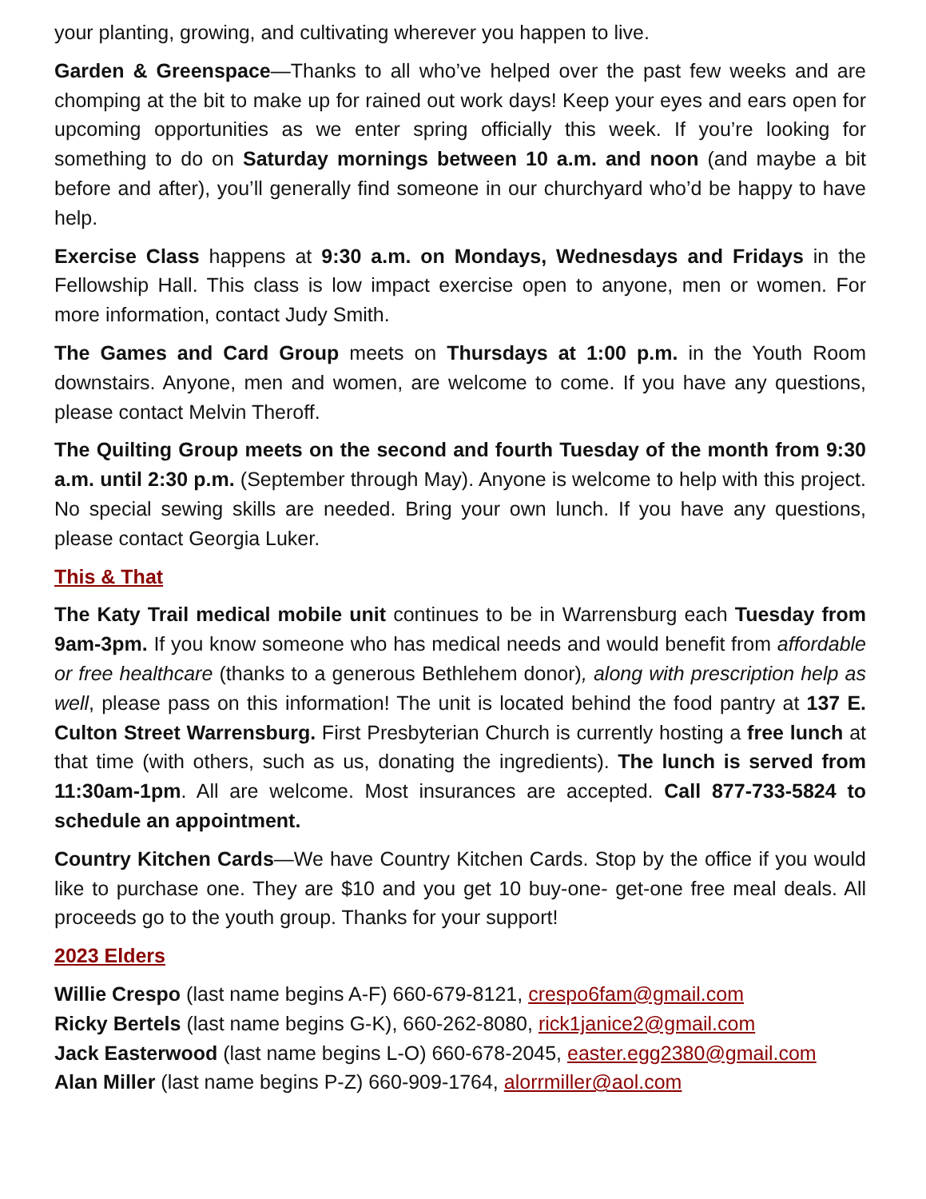your planting, growing, and cultivating wherever you happen to live.
Garden & Greenspace—Thanks to all who’ve helped over the past few weeks and are chomping at the bit to make up for rained out work days! Keep your eyes and ears open for upcoming opportunities as we enter spring officially this week. If you’re looking for something to do on Saturday mornings between 10 a.m. and noon (and maybe a bit before and after), you’ll generally find someone in our churchyard who’d be happy to have help.
Exercise Class happens at 9:30 a.m. on Mondays, Wednesdays and Fridays in the Fellowship Hall. This class is low impact exercise open to anyone, men or women. For more information, contact Judy Smith.
The Games and Card Group meets on Thursdays at 1:00 p.m. in the Youth Room downstairs. Anyone, men and women, are welcome to come. If you have any questions, please contact Melvin Theroff.
The Quilting Group meets on the second and fourth Tuesday of the month from 9:30 a.m. until 2:30 p.m. (September through May). Anyone is welcome to help with this project. No special sewing skills are needed. Bring your own lunch. If you have any questions, please contact Georgia Luker.
This & That
The Katy Trail medical mobile unit continues to be in Warrensburg each Tuesday from 9am-3pm. If you know someone who has medical needs and would benefit from affordable or free healthcare (thanks to a generous Bethlehem donor), along with prescription help as well, please pass on this information! The unit is located behind the food pantry at 137 E. Culton Street Warrensburg. First Presbyterian Church is currently hosting a free lunch at that time (with others, such as us, donating the ingredients). The lunch is served from 11:30am-1pm. All are welcome. Most insurances are accepted. Call 877-733-5824 to schedule an appointment.
Country Kitchen Cards—We have Country Kitchen Cards. Stop by the office if you would like to purchase one. They are $10 and you get 10 buy-one- get-one free meal deals. All proceeds go to the youth group. Thanks for your support!
2023 Elders
Willie Crespo (last name begins A-F) 660-679-8121, crespo6fam@gmail.com
Ricky Bertels (last name begins G-K), 660-262-8080, rick1janice2@gmail.com
Jack Easterwood (last name begins L-O) 660-678-2045, easter.egg2380@gmail.com
Alan Miller (last name begins P-Z) 660-909-1764, alorrmiller@aol.com